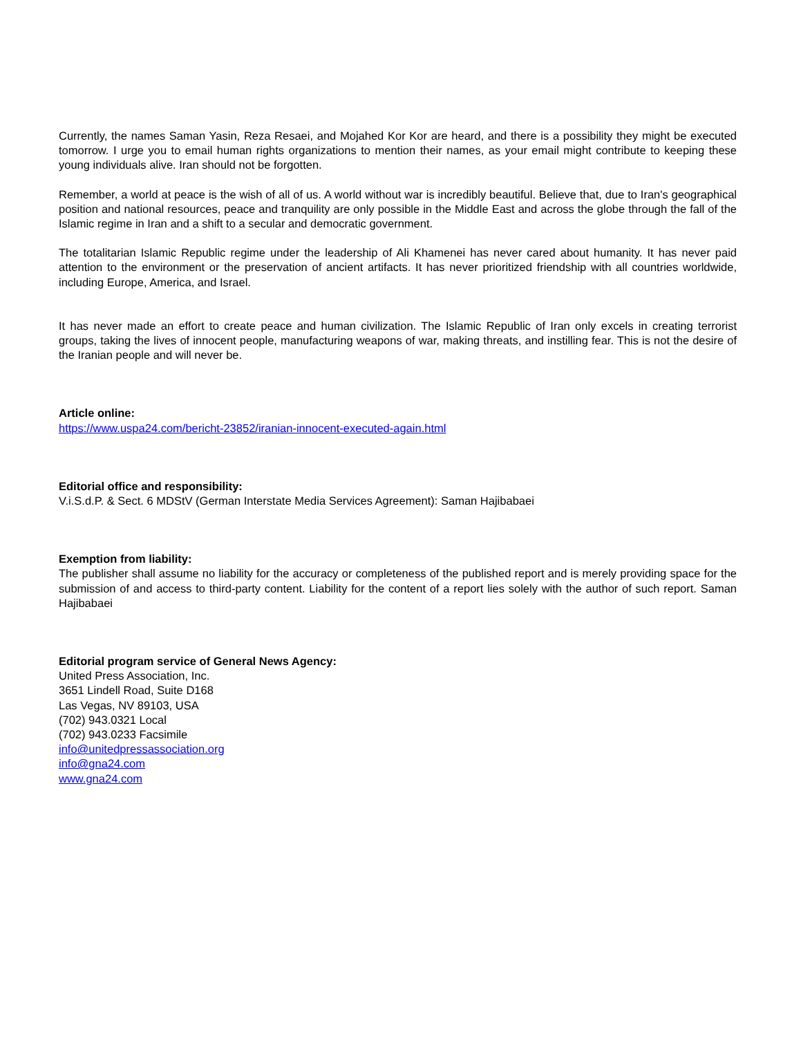Currently, the names Saman Yasin, Reza Resaei, and Mojahed Kor Kor are heard, and there is a possibility they might be executed tomorrow. I urge you to email human rights organizations to mention their names, as your email might contribute to keeping these young individuals alive. Iran should not be forgotten.
Remember, a world at peace is the wish of all of us. A world without war is incredibly beautiful. Believe that, due to Iran's geographical position and national resources, peace and tranquility are only possible in the Middle East and across the globe through the fall of the Islamic regime in Iran and a shift to a secular and democratic government.
The totalitarian Islamic Republic regime under the leadership of Ali Khamenei has never cared about humanity. It has never paid attention to the environment or the preservation of ancient artifacts. It has never prioritized friendship with all countries worldwide, including Europe, America, and Israel.
It has never made an effort to create peace and human civilization. The Islamic Republic of Iran only excels in creating terrorist groups, taking the lives of innocent people, manufacturing weapons of war, making threats, and instilling fear. This is not the desire of the Iranian people and will never be.
Article online:
https://www.uspa24.com/bericht-23852/iranian-innocent-executed-again.html
Editorial office and responsibility:
V.i.S.d.P. & Sect. 6 MDStV (German Interstate Media Services Agreement): Saman Hajibabaei
Exemption from liability:
The publisher shall assume no liability for the accuracy or completeness of the published report and is merely providing space for the submission of and access to third-party content. Liability for the content of a report lies solely with the author of such report. Saman Hajibabaei
Editorial program service of General News Agency:
United Press Association, Inc.
3651 Lindell Road, Suite D168
Las Vegas, NV 89103, USA
(702) 943.0321 Local
(702) 943.0233 Facsimile
info@unitedpressassociation.org
info@gna24.com
www.gna24.com